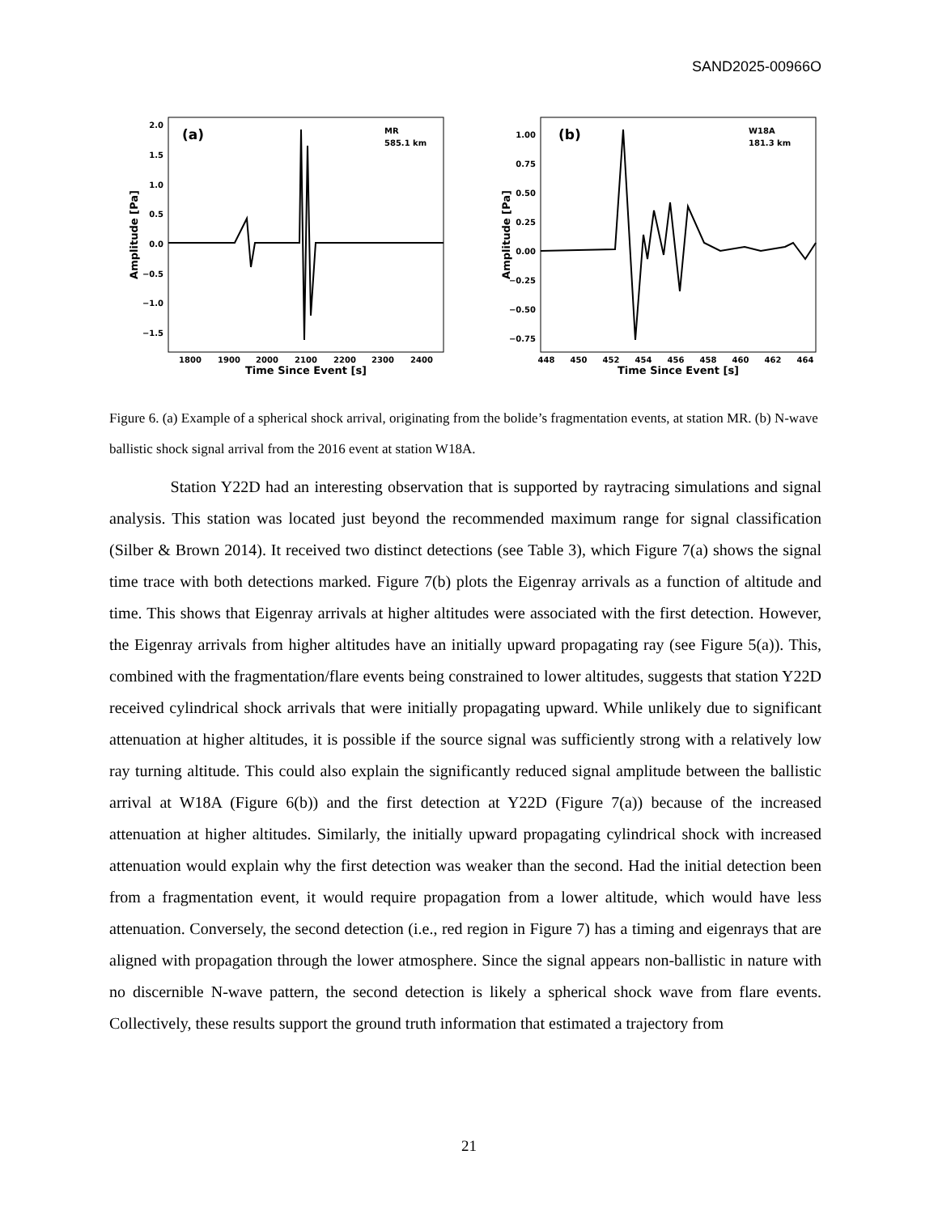SAND2025-00966O
(a)
MR
585.1 km
2.0
1.5
1.0
0.5
0.0
−0.5
−1.0
−1.5
1800
1900
2000
2100
2200
2300
2400
Time Since Event [s]
Amplitude [Pa]
(b)
W18A
181.3 km
1.00
0.75
0.50
0.25
0.00
−0.25
−0.50
−0.75
448
450
452
454
456
458
460
462
464
Time Since Event [s]
Amplitude [Pa]
Figure 6. (a) Example of a spherical shock arrival, originating from the bolide’s fragmentation events, at station MR. (b) N-wave ballistic shock signal arrival from the 2016 event at station W18A.
Station Y22D had an interesting observation that is supported by raytracing simulations and signal analysis. This station was located just beyond the recommended maximum range for signal classification (Silber & Brown 2014). It received two distinct detections (see Table 3), which Figure 7(a) shows the signal time trace with both detections marked. Figure 7(b) plots the Eigenray arrivals as a function of altitude and time. This shows that Eigenray arrivals at higher altitudes were associated with the first detection. However, the Eigenray arrivals from higher altitudes have an initially upward propagating ray (see Figure 5(a)). This, combined with the fragmentation/flare events being constrained to lower altitudes, suggests that station Y22D received cylindrical shock arrivals that were initially propagating upward. While unlikely due to significant attenuation at higher altitudes, it is possible if the source signal was sufficiently strong with a relatively low ray turning altitude. This could also explain the significantly reduced signal amplitude between the ballistic arrival at W18A (Figure 6(b)) and the first detection at Y22D (Figure 7(a)) because of the increased attenuation at higher altitudes. Similarly, the initially upward propagating cylindrical shock with increased attenuation would explain why the first detection was weaker than the second. Had the initial detection been from a fragmentation event, it would require propagation from a lower altitude, which would have less attenuation. Conversely, the second detection (i.e., red region in Figure 7) has a timing and eigenrays that are aligned with propagation through the lower atmosphere. Since the signal appears non-ballistic in nature with no discernible N-wave pattern, the second detection is likely a spherical shock wave from flare events. Collectively, these results support the ground truth information that estimated a trajectory from
21